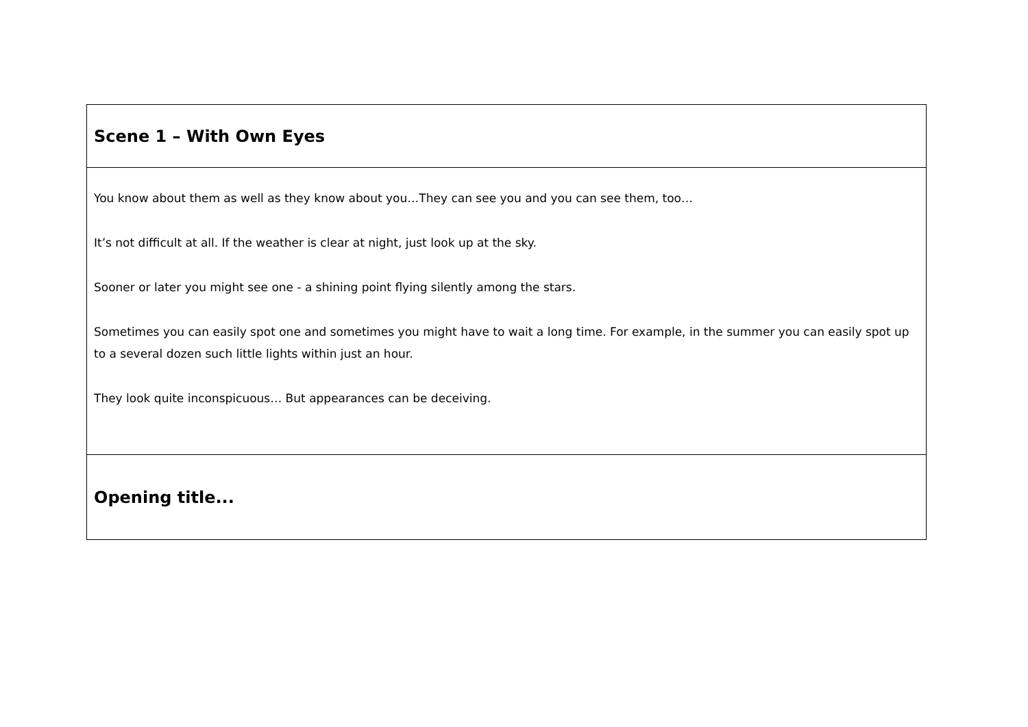| Scene 1 – With Own Eyes |
| You know about them as well as they know about you…They can see you and you can see them, too… It’s not difficult at all. If the weather is clear at night, just look up at the sky. Sooner or later you might see one - a shining point flying silently among the stars. Sometimes you can easily spot one and sometimes you might have to wait a long time. For example, in the summer you can easily spot up to a several dozen such little lights within just an hour. They look quite inconspicuous… But appearances can be deceiving. |
| Opening title... |